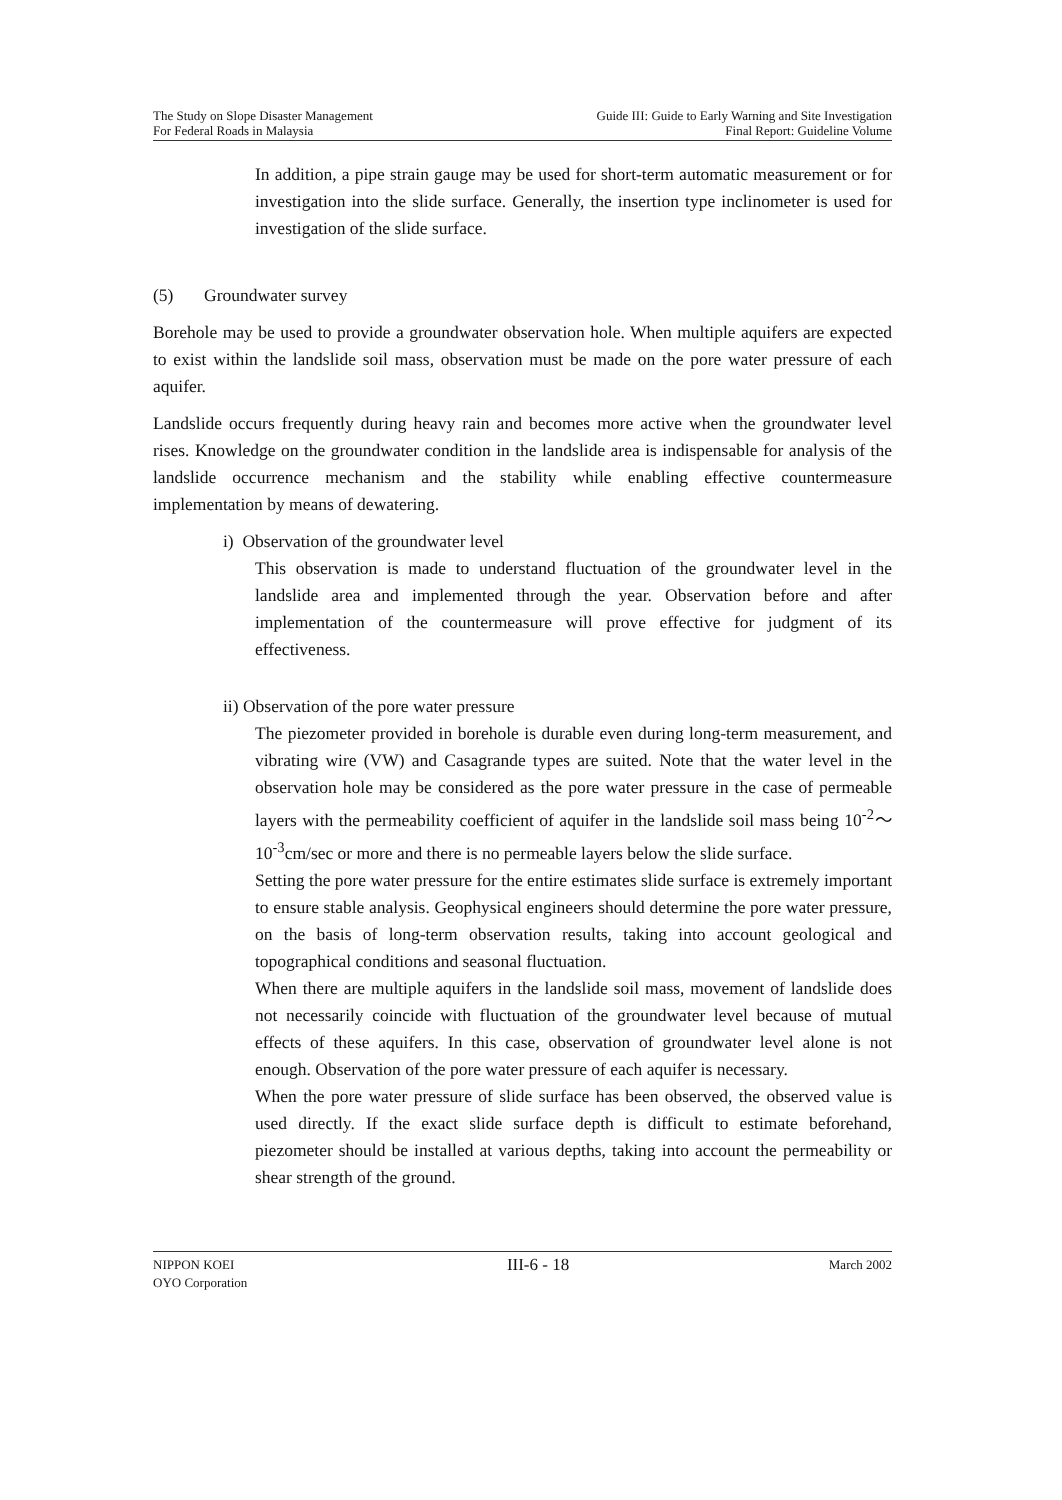The Study on Slope Disaster Management
For Federal Roads in Malaysia
Guide III: Guide to Early Warning and Site Investigation
Final Report: Guideline Volume
In addition, a pipe strain gauge may be used for short-term automatic measurement or for investigation into the slide surface. Generally, the insertion type inclinometer is used for investigation of the slide surface.
(5) Groundwater survey
Borehole may be used to provide a groundwater observation hole. When multiple aquifers are expected to exist within the landslide soil mass, observation must be made on the pore water pressure of each aquifer.
Landslide occurs frequently during heavy rain and becomes more active when the groundwater level rises. Knowledge on the groundwater condition in the landslide area is indispensable for analysis of the landslide occurrence mechanism and the stability while enabling effective countermeasure implementation by means of dewatering.
i) Observation of the groundwater level
This observation is made to understand fluctuation of the groundwater level in the landslide area and implemented through the year. Observation before and after implementation of the countermeasure will prove effective for judgment of its effectiveness.
ii) Observation of the pore water pressure
The piezometer provided in borehole is durable even during long-term measurement, and vibrating wire (VW) and Casagrande types are suited. Note that the water level in the observation hole may be considered as the pore water pressure in the case of permeable layers with the permeability coefficient of aquifer in the landslide soil mass being 10<sup>-2</sup>～10<sup>-3</sup>cm/sec or more and there is no permeable layers below the slide surface.
Setting the pore water pressure for the entire estimates slide surface is extremely important to ensure stable analysis. Geophysical engineers should determine the pore water pressure, on the basis of long-term observation results, taking into account geological and topographical conditions and seasonal fluctuation.
When there are multiple aquifers in the landslide soil mass, movement of landslide does not necessarily coincide with fluctuation of the groundwater level because of mutual effects of these aquifers. In this case, observation of groundwater level alone is not enough. Observation of the pore water pressure of each aquifer is necessary.
When the pore water pressure of slide surface has been observed, the observed value is used directly. If the exact slide surface depth is difficult to estimate beforehand, piezometer should be installed at various depths, taking into account the permeability or shear strength of the ground.
NIPPON KOEI
OYO Corporation
III-6 - 18
March 2002